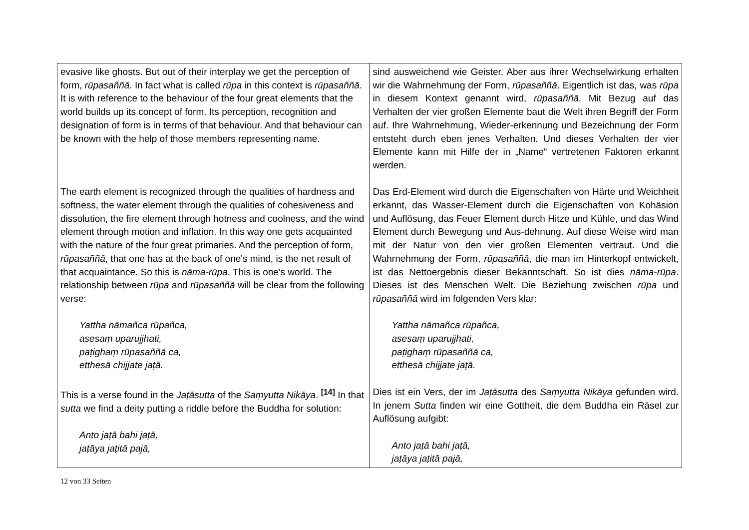| evasive like ghosts. But out of their interplay we get the perception of form, rūpasaññā . In fact what is called rūpa in this context is rūpasaññā . It is with reference to the behaviour of the four great elements that the world builds up its concept of form. Its perception, recognition and designation of form is in terms of that behaviour. And that behaviour can be known with the help of those members representing name. The earth element is recognized through the qualities of hardness and softness, the water element through the qualities of cohesiveness and dissolution, the fire element through hotness and coolness, and the wind element through motion and inflation. In this way one gets acquainted with the nature of the four great primaries. And the perception of form, rūpasaññā , that one has at the back of one's mind, is the net result of that acquaintance. So this is nāma-rūpa . This is one's world. The relationship between rūpa and rūpasaññā will be clear from the following verse: Yattha nāmañca rūpañca, asesaṃ uparujjhati, paṭighaṃ rūpasaññā ca, etthesā chijjate jaṭā. This is a verse found in the Jaṭāsutta of the Saṃyutta Nikāya . <sup>[14]</sup> In that sutta we find a deity putting a riddle before the Buddha for solution: Anto jaṭā bahi jaṭā, jaṭāya jaṭitā pajā, | sind ausweichend wie Geister. Aber aus ihrer Wechselwirkung erhalten wir die Wahrnehmung der Form, rūpasaññā . Eigentlich ist das, was rūpa in diesem Kontext genannt wird, rūpasaññā . Mit Bezug auf das Verhalten der vier großen Elemente baut die Welt ihren Begriff der Form auf. Ihre Wahrnehmung, Wieder-erkennung und Bezeichnung der Form entsteht durch eben jenes Verhalten. Und dieses Verhalten der vier Elemente kann mit Hilfe der in „Name“ vertretenen Faktoren erkannt werden. Das Erd-Element wird durch die Eigenschaften von Härte und Weichheit erkannt, das Wasser-Element durch die Eigenschaften von Kohäsion und Auflösung, das Feuer Element durch Hitze und Kühle, und das Wind Element durch Bewegung und Aus-dehnung. Auf diese Weise wird man mit der Natur von den vier großen Elementen vertraut. Und die Wahrnehmung der Form, rūpasaññā , die man im Hinterkopf entwickelt, ist das Nettoergebnis dieser Bekanntschaft. So ist dies nāma-rūpa . Dieses ist des Menschen Welt. Die Beziehung zwischen rūpa und rūpasaññā wird im folgenden Vers klar: Yattha nāmañca rūpañca, asesaṃ uparujjhati, paṭighaṃ rūpasaññā ca, etthesā chijjate jaṭā. Dies ist ein Vers, der im Jaṭāsutta des Saṃyutta Nikāya gefunden wird. In jenem Sutta finden wir eine Gottheit, die dem Buddha ein Räsel zur Auflösung aufgibt: Anto jaṭā bahi jaṭā, jaṭāya jaṭitā pajā, |
12 von 33 Seiten